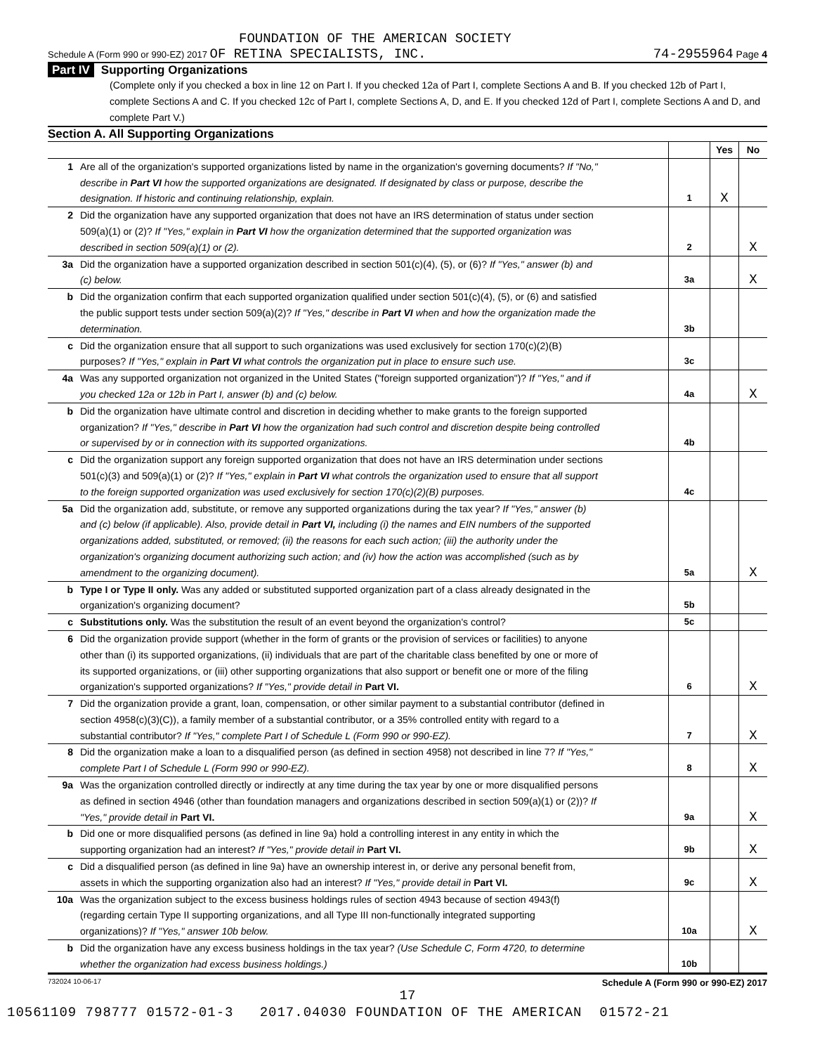FOUNDATION OF THE AMERICAN SOCIETY
Schedule A (Form 990 or 990-EZ) 2017 OF RETINA SPECIALISTS, INC. 74-2955964 Page 4
Part IV Supporting Organizations
(Complete only if you checked a box in line 12 on Part I. If you checked 12a of Part I, complete Sections A and B. If you checked 12b of Part I, complete Sections A and C. If you checked 12c of Part I, complete Sections A, D, and E. If you checked 12d of Part I, complete Sections A and D, and complete Part V.)
Section A. All Supporting Organizations
| | | | Yes | No |
| 1 | Are all of the organization's supported organizations listed by name in the organization's governing documents? If "No," describe in Part VI how the supported organizations are designated. If designated by class or purpose, describe the designation. If historic and continuing relationship, explain. | 1 | X | |
| 2 | Did the organization have any supported organization that does not have an IRS determination of status under section 509(a)(1) or (2)? If "Yes," explain in Part VI how the organization determined that the supported organization was described in section 509(a)(1) or (2). | 2 | | X |
| 3a | Did the organization have a supported organization described in section 501(c)(4), (5), or (6)? If "Yes," answer (b) and (c) below. | 3a | | X |
| b | Did the organization confirm that each supported organization qualified under section 501(c)(4), (5), or (6) and satisfied the public support tests under section 509(a)(2)? If "Yes," describe in Part VI when and how the organization made the determination. | 3b | | |
| c | Did the organization ensure that all support to such organizations was used exclusively for section 170(c)(2)(B) purposes? If "Yes," explain in Part VI what controls the organization put in place to ensure such use. | 3c | | |
| 4a | Was any supported organization not organized in the United States ("foreign supported organization")? If "Yes," and if you checked 12a or 12b in Part I, answer (b) and (c) below. | 4a | | X |
| b | Did the organization have ultimate control and discretion in deciding whether to make grants to the foreign supported organization? If "Yes," describe in Part VI how the organization had such control and discretion despite being controlled or supervised by or in connection with its supported organizations. | 4b | | |
| c | Did the organization support any foreign supported organization that does not have an IRS determination under sections 501(c)(3) and 509(a)(1) or (2)? If "Yes," explain in Part VI what controls the organization used to ensure that all support to the foreign supported organization was used exclusively for section 170(c)(2)(B) purposes. | 4c | | |
| 5a | Did the organization add, substitute, or remove any supported organizations during the tax year? If "Yes," answer (b) and (c) below (if applicable). Also, provide detail in Part VI, including (i) the names and EIN numbers of the supported organizations added, substituted, or removed; (ii) the reasons for each such action; (iii) the authority under the organization's organizing document authorizing such action; and (iv) how the action was accomplished (such as by amendment to the organizing document). | 5a | | X |
| b | Type I or Type II only. Was any added or substituted supported organization part of a class already designated in the organization's organizing document? | 5b | | |
| c | Substitutions only. Was the substitution the result of an event beyond the organization's control? | 5c | | |
| 6 | Did the organization provide support (whether in the form of grants or the provision of services or facilities) to anyone other than (i) its supported organizations, (ii) individuals that are part of the charitable class benefited by one or more of its supported organizations, or (iii) other supporting organizations that also support or benefit one or more of the filing organization's supported organizations? If "Yes," provide detail in Part VI. | 6 | | X |
| 7 | Did the organization provide a grant, loan, compensation, or other similar payment to a substantial contributor (defined in section 4958(c)(3)(C)), a family member of a substantial contributor, or a 35% controlled entity with regard to a substantial contributor? If "Yes," complete Part I of Schedule L (Form 990 or 990-EZ). | 7 | | X |
| 8 | Did the organization make a loan to a disqualified person (as defined in section 4958) not described in line 7? If "Yes," complete Part I of Schedule L (Form 990 or 990-EZ). | 8 | | X |
| 9a | Was the organization controlled directly or indirectly at any time during the tax year by one or more disqualified persons as defined in section 4946 (other than foundation managers and organizations described in section 509(a)(1) or (2))? If "Yes," provide detail in Part VI. | 9a | | X |
| b | Did one or more disqualified persons (as defined in line 9a) hold a controlling interest in any entity in which the supporting organization had an interest? If "Yes," provide detail in Part VI. | 9b | | X |
| c | Did a disqualified person (as defined in line 9a) have an ownership interest in, or derive any personal benefit from, assets in which the supporting organization also had an interest? If "Yes," provide detail in Part VI. | 9c | | X |
| 10a | Was the organization subject to the excess business holdings rules of section 4943 because of section 4943(f) (regarding certain Type II supporting organizations, and all Type III non-functionally integrated supporting organizations)? If "Yes," answer 10b below. | 10a | | X |
| b | Did the organization have any excess business holdings in the tax year? (Use Schedule C, Form 4720, to determine whether the organization had excess business holdings.) | 10b | | |
732024 10-06-17 Schedule A (Form 990 or 990-EZ) 2017
17
10561109 798777 01572-01-3 2017.04030 FOUNDATION OF THE AMERICAN 01572-21